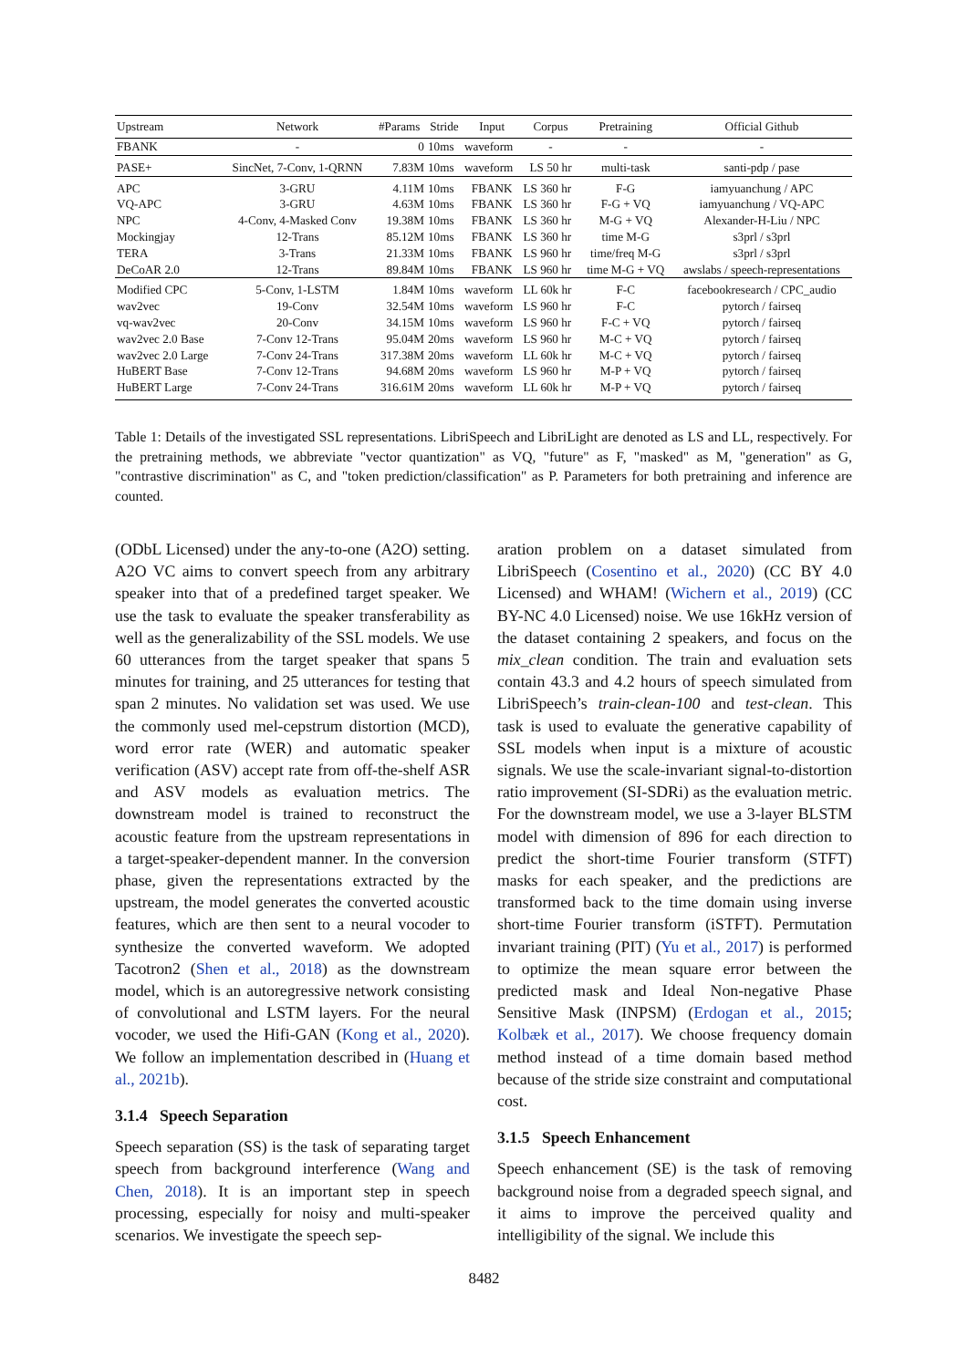| Upstream | Network | #Params | Stride | Input | Corpus | Pretraining | Official Github |
| --- | --- | --- | --- | --- | --- | --- | --- |
| FBANK | - | 0 | 10ms | waveform | - | - | - |
| PASE+ | SincNet, 7-Conv, 1-QRNN | 7.83M | 10ms | waveform | LS 50 hr | multi-task | santi-pdp / pase |
| APC | 3-GRU | 4.11M | 10ms | FBANK | LS 360 hr | F-G | iamyuanchung / APC |
| VQ-APC | 3-GRU | 4.63M | 10ms | FBANK | LS 360 hr | F-G + VQ | iamyuanchung / VQ-APC |
| NPC | 4-Conv, 4-Masked Conv | 19.38M | 10ms | FBANK | LS 360 hr | M-G + VQ | Alexander-H-Liu / NPC |
| Mockingjay | 12-Trans | 85.12M | 10ms | FBANK | LS 360 hr | time M-G | s3prl / s3prl |
| TERA | 3-Trans | 21.33M | 10ms | FBANK | LS 960 hr | time/freq M-G | s3prl / s3prl |
| DeCoAR 2.0 | 12-Trans | 89.84M | 10ms | FBANK | LS 960 hr | time M-G + VQ | awslabs / speech-representations |
| Modified CPC | 5-Conv, 1-LSTM | 1.84M | 10ms | waveform | LL 60k hr | F-C | facebookresearch / CPC_audio |
| wav2vec | 19-Conv | 32.54M | 10ms | waveform | LS 960 hr | F-C | pytorch / fairseq |
| vq-wav2vec | 20-Conv | 34.15M | 10ms | waveform | LS 960 hr | F-C + VQ | pytorch / fairseq |
| wav2vec 2.0 Base | 7-Conv 12-Trans | 95.04M | 20ms | waveform | LS 960 hr | M-C + VQ | pytorch / fairseq |
| wav2vec 2.0 Large | 7-Conv 24-Trans | 317.38M | 20ms | waveform | LL 60k hr | M-C + VQ | pytorch / fairseq |
| HuBERT Base | 7-Conv 12-Trans | 94.68M | 20ms | waveform | LS 960 hr | M-P + VQ | pytorch / fairseq |
| HuBERT Large | 7-Conv 24-Trans | 316.61M | 20ms | waveform | LL 60k hr | M-P + VQ | pytorch / fairseq |
Table 1: Details of the investigated SSL representations. LibriSpeech and LibriLight are denoted as LS and LL, respectively. For the pretraining methods, we abbreviate "vector quantization" as VQ, "future" as F, "masked" as M, "generation" as G, "contrastive discrimination" as C, and "token prediction/classification" as P. Parameters for both pretraining and inference are counted.
(ODbL Licensed) under the any-to-one (A2O) setting. A2O VC aims to convert speech from any arbitrary speaker into that of a predefined target speaker. We use the task to evaluate the speaker transferability as well as the generalizability of the SSL models. We use 60 utterances from the target speaker that spans 5 minutes for training, and 25 utterances for testing that span 2 minutes. No validation set was used. We use the commonly used mel-cepstrum distortion (MCD), word error rate (WER) and automatic speaker verification (ASV) accept rate from off-the-shelf ASR and ASV models as evaluation metrics. The downstream model is trained to reconstruct the acoustic feature from the upstream representations in a target-speaker-dependent manner. In the conversion phase, given the representations extracted by the upstream, the model generates the converted acoustic features, which are then sent to a neural vocoder to synthesize the converted waveform. We adopted Tacotron2 (Shen et al., 2018) as the downstream model, which is an autoregressive network consisting of convolutional and LSTM layers. For the neural vocoder, we used the Hifi-GAN (Kong et al., 2020). We follow an implementation described in (Huang et al., 2021b).
3.1.4 Speech Separation
Speech separation (SS) is the task of separating target speech from background interference (Wang and Chen, 2018). It is an important step in speech processing, especially for noisy and multi-speaker scenarios. We investigate the speech sep-
aration problem on a dataset simulated from LibriSpeech (Cosentino et al., 2020) (CC BY 4.0 Licensed) and WHAM! (Wichern et al., 2019) (CC BY-NC 4.0 Licensed) noise. We use 16kHz version of the dataset containing 2 speakers, and focus on the mix_clean condition. The train and evaluation sets contain 43.3 and 4.2 hours of speech simulated from LibriSpeech’s train-clean-100 and test-clean. This task is used to evaluate the generative capability of SSL models when input is a mixture of acoustic signals. We use the scale-invariant signal-to-distortion ratio improvement (SI-SDRi) as the evaluation metric. For the downstream model, we use a 3-layer BLSTM model with dimension of 896 for each direction to predict the short-time Fourier transform (STFT) masks for each speaker, and the predictions are transformed back to the time domain using inverse short-time Fourier transform (iSTFT). Permutation invariant training (PIT) (Yu et al., 2017) is performed to optimize the mean square error between the predicted mask and Ideal Non-negative Phase Sensitive Mask (INPSM) (Erdogan et al., 2015; Kolbæk et al., 2017). We choose frequency domain method instead of a time domain based method because of the stride size constraint and computational cost.
3.1.5 Speech Enhancement
Speech enhancement (SE) is the task of removing background noise from a degraded speech signal, and it aims to improve the perceived quality and intelligibility of the signal. We include this
8482